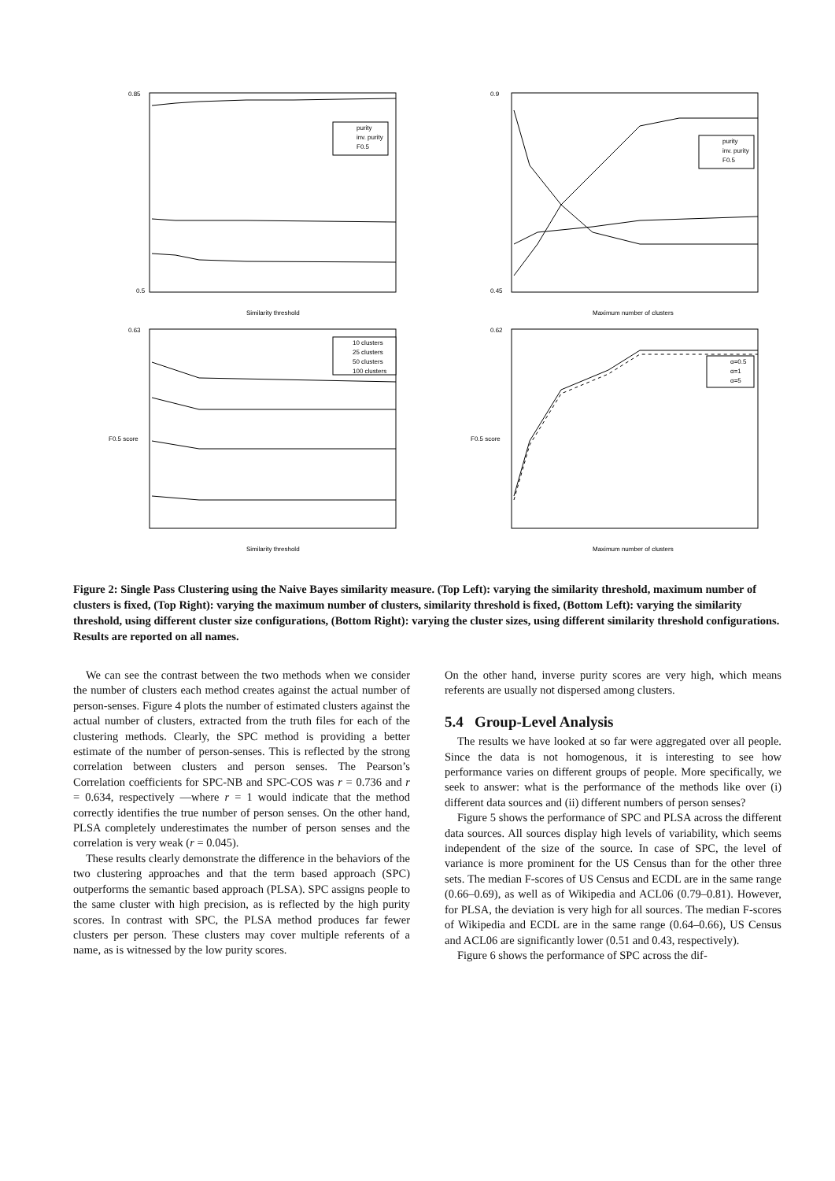0.85
0.5
Similarity threshold
purity
inv. purity
F0.5
0.9
0.45
Maximum number of clusters
purity
inv. purity
F0.5
0.63
F0.5 score
Similarity threshold
10 clusters
25 clusters
50 clusters
100 clusters
0.62
F0.5 score
Maximum number of clusters
α=0.5
α=1
α=5
Figure 2: Single Pass Clustering using the Naive Bayes similarity measure. (Top Left): varying the similarity threshold, maximum number of clusters is fixed, (Top Right): varying the maximum number of clusters, similarity threshold is fixed, (Bottom Left): varying the similarity threshold, using different cluster size configurations, (Bottom Right): varying the cluster sizes, using different similarity threshold configurations. Results are reported on all names.
We can see the contrast between the two methods when we consider the number of clusters each method creates against the actual number of person-senses. Figure 4 plots the number of estimated clusters against the actual number of clusters, extracted from the truth files for each of the clustering methods. Clearly, the SPC method is providing a better estimate of the number of person-senses. This is reflected by the strong correlation between clusters and person senses. The Pearson’s Correlation coefficients for SPC-NB and SPC-COS was r = 0.736 and r = 0.634, respectively —where r = 1 would indicate that the method correctly identifies the true number of person senses. On the other hand, PLSA completely underestimates the number of person senses and the correlation is very weak (r = 0.045).
These results clearly demonstrate the difference in the behaviors of the two clustering approaches and that the term based approach (SPC) outperforms the semantic based approach (PLSA). SPC assigns people to the same cluster with high precision, as is reflected by the high purity scores. In contrast with SPC, the PLSA method produces far fewer clusters per person. These clusters may cover multiple referents of a name, as is witnessed by the low purity scores.
On the other hand, inverse purity scores are very high, which means referents are usually not dispersed among clusters.
5.4 Group-Level Analysis
The results we have looked at so far were aggregated over all people. Since the data is not homogenous, it is interesting to see how performance varies on different groups of people. More specifically, we seek to answer: what is the performance of the methods like over (i) different data sources and (ii) different numbers of person senses?
Figure 5 shows the performance of SPC and PLSA across the different data sources. All sources display high levels of variability, which seems independent of the size of the source. In case of SPC, the level of variance is more prominent for the US Census than for the other three sets. The median F-scores of US Census and ECDL are in the same range (0.66–0.69), as well as of Wikipedia and ACL06 (0.79–0.81). However, for PLSA, the deviation is very high for all sources. The median F-scores of Wikipedia and ECDL are in the same range (0.64–0.66), US Census and ACL06 are significantly lower (0.51 and 0.43, respectively).
Figure 6 shows the performance of SPC across the dif-